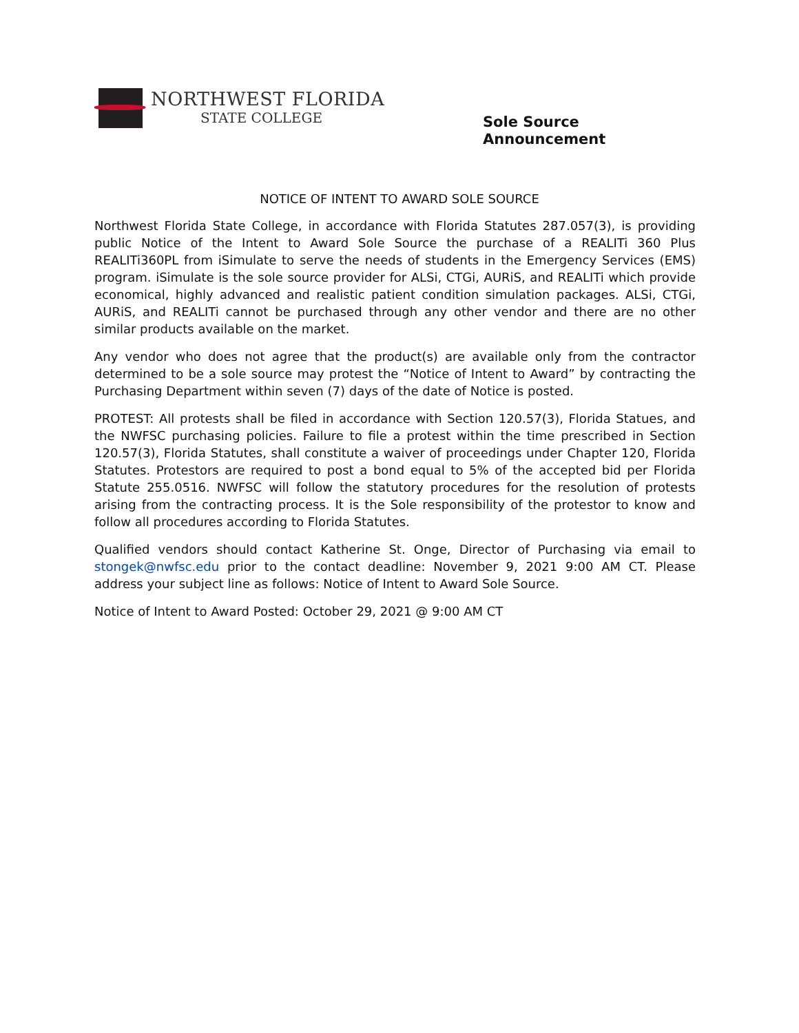NORTHWEST FLORIDA
STATE COLLEGE
Sole Source
Announcement
NOTICE OF INTENT TO AWARD SOLE SOURCE
Northwest Florida State College, in accordance with Florida Statutes 287.057(3), is providing public Notice of the Intent to Award Sole Source the purchase of a REALITi 360 Plus REALITi360PL from iSimulate to serve the needs of students in the Emergency Services (EMS) program. iSimulate is the sole source provider for ALSi, CTGi, AURiS, and REALITi which provide economical, highly advanced and realistic patient condition simulation packages. ALSi, CTGi, AURiS, and REALITi cannot be purchased through any other vendor and there are no other similar products available on the market.
Any vendor who does not agree that the product(s) are available only from the contractor determined to be a sole source may protest the “Notice of Intent to Award” by contracting the Purchasing Department within seven (7) days of the date of Notice is posted.
PROTEST: All protests shall be filed in accordance with Section 120.57(3), Florida Statues, and the NWFSC purchasing policies. Failure to file a protest within the time prescribed in Section 120.57(3), Florida Statutes, shall constitute a waiver of proceedings under Chapter 120, Florida Statutes. Protestors are required to post a bond equal to 5% of the accepted bid per Florida Statute 255.0516. NWFSC will follow the statutory procedures for the resolution of protests arising from the contracting process. It is the Sole responsibility of the protestor to know and follow all procedures according to Florida Statutes.
Qualified vendors should contact Katherine St. Onge, Director of Purchasing via email to stongek@nwfsc.edu prior to the contact deadline: November 9, 2021 9:00 AM CT. Please address your subject line as follows: Notice of Intent to Award Sole Source.
Notice of Intent to Award Posted: October 29, 2021 @ 9:00 AM CT